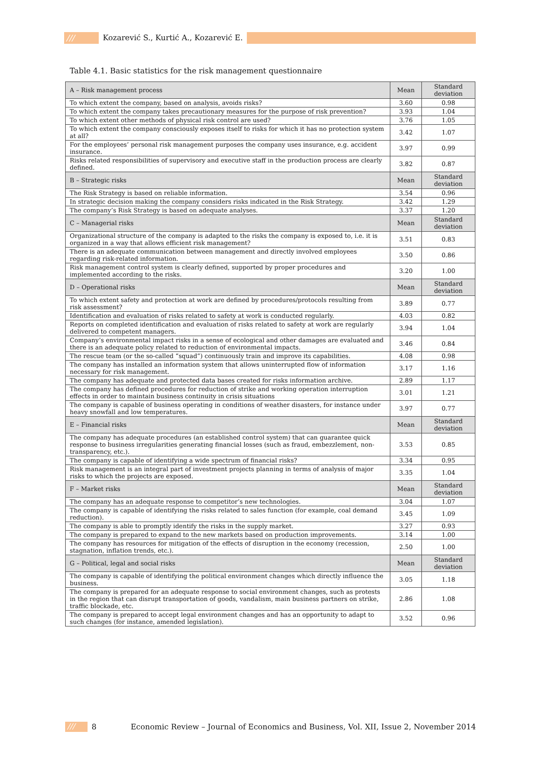/// Kozarević S., Kurtić A., Kozarević E.
Table 4.1. Basic statistics for the risk management questionnaire
| A – Risk management process | Mean | Standard deviation |
| --- | --- | --- |
| To which extent the company, based on analysis, avoids risks? | 3.60 | 0.98 |
| To which extent the company takes precautionary measures for the purpose of risk prevention? | 3.93 | 1.04 |
| To which extent other methods of physical risk control are used? | 3.76 | 1.05 |
| To which extent the company consciously exposes itself to risks for which it has no protection system at all? | 3.42 | 1.07 |
| For the employees’ personal risk management purposes the company uses insurance, e.g. accident insurance. | 3.97 | 0.99 |
| Risks related responsibilities of supervisory and executive staff in the production process are clearly defined. | 3.82 | 0.87 |
| B – Strategic risks | Mean | Standard deviation |
| The Risk Strategy is based on reliable information. | 3.54 | 0.96 |
| In strategic decision making the company considers risks indicated in the Risk Strategy. | 3.42 | 1.29 |
| The company’s Risk Strategy is based on adequate analyses. | 3.37 | 1.20 |
| C – Managerial risks | Mean | Standard deviation |
| Organizational structure of the company is adapted to the risks the company is exposed to, i.e. it is organized in a way that allows efficient risk management? | 3.51 | 0.83 |
| There is an adequate communication between management and directly involved employees regarding risk-related information. | 3.50 | 0.86 |
| Risk management control system is clearly defined, supported by proper procedures and implemented according to the risks. | 3.20 | 1.00 |
| D – Operational risks | Mean | Standard deviation |
| To which extent safety and protection at work are defined by procedures/protocols resulting from risk assessment? | 3.89 | 0.77 |
| Identification and evaluation of risks related to safety at work is conducted regularly. | 4.03 | 0.82 |
| Reports on completed identification and evaluation of risks related to safety at work are regularly delivered to competent managers. | 3.94 | 1.04 |
| Company’s environmental impact risks in a sense of ecological and other damages are evaluated and there is an adequate policy related to reduction of environmental impacts. | 3.46 | 0.84 |
| The rescue team (or the so-called “squad”) continuously train and improve its capabilities. | 4.08 | 0.98 |
| The company has installed an information system that allows uninterrupted flow of information necessary for risk management. | 3.17 | 1.16 |
| The company has adequate and protected data bases created for risks information archive. | 2.89 | 1.17 |
| The company has defined procedures for reduction of strike and working operation interruption effects in order to maintain business continuity in crisis situations | 3.01 | 1.21 |
| The company is capable of business operating in conditions of weather disasters, for instance under heavy snowfall and low temperatures. | 3.97 | 0.77 |
| E – Financial risks | Mean | Standard deviation |
| The company has adequate procedures (an established control system) that can guarantee quick response to business irregularities generating financial losses (such as fraud, embezzlement, non-transparency, etc.). | 3.53 | 0.85 |
| The company is capable of identifying a wide spectrum of financial risks? | 3.34 | 0.95 |
| Risk management is an integral part of investment projects planning in terms of analysis of major risks to which the projects are exposed. | 3.35 | 1.04 |
| F – Market risks | Mean | Standard deviation |
| The company has an adequate response to competitor’s new technologies. | 3.04 | 1.07 |
| The company is capable of identifying the risks related to sales function (for example, coal demand reduction). | 3.45 | 1.09 |
| The company is able to promptly identify the risks in the supply market. | 3.27 | 0.93 |
| The company is prepared to expand to the new markets based on production improvements. | 3.14 | 1.00 |
| The company has resources for mitigation of the effects of disruption in the economy (recession, stagnation, inflation trends, etc.). | 2.50 | 1.00 |
| G – Political, legal and social risks | Mean | Standard deviation |
| The company is capable of identifying the political environment changes which directly influence the business. | 3.05 | 1.18 |
| The company is prepared for an adequate response to social environment changes, such as protests in the region that can disrupt transportation of goods, vandalism, main business partners on strike, traffic blockade, etc. | 2.86 | 1.08 |
| The company is prepared to accept legal environment changes and has an opportunity to adapt to such changes (for instance, amended legislation). | 3.52 | 0.96 |
/// 8 Economic Review – Journal of Economics and Business, Vol. XII, Issue 2, November 2014